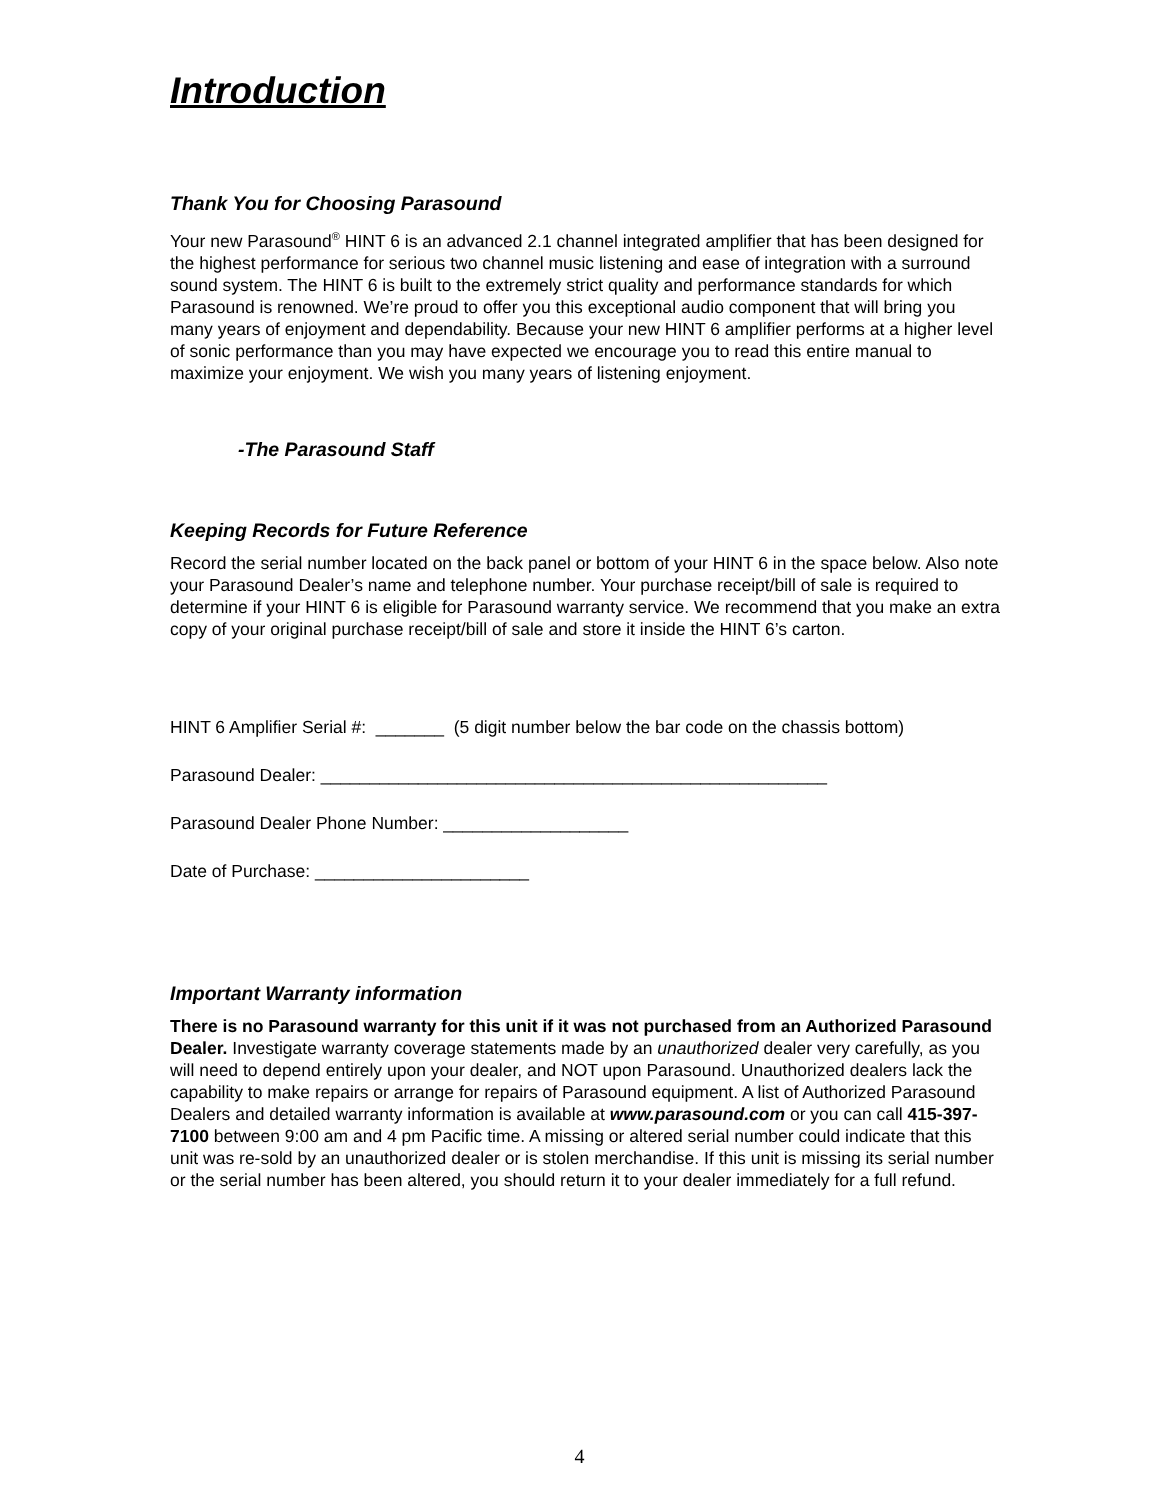Introduction
Thank You for Choosing Parasound
Your new Parasound<sup>®</sup> HINT 6 is an advanced 2.1 channel integrated amplifier that has been designed for the highest performance for serious two channel music listening and ease of integration with a surround sound system. The HINT 6 is built to the extremely strict quality and performance standards for which Parasound is renowned. We’re proud to offer you this exceptional audio component that will bring you many years of enjoyment and dependability. Because your new HINT 6 amplifier performs at a higher level of sonic performance than you may have expected we encourage you to read this entire manual to maximize your enjoyment. We wish you many years of listening enjoyment.
-The Parasound Staff
Keeping Records for Future Reference
Record the serial number located on the back panel or bottom of your HINT 6 in the space below. Also note your Parasound Dealer’s name and telephone number. Your purchase receipt/bill of sale is required to determine if your HINT 6 is eligible for Parasound warranty service. We recommend that you make an extra copy of your original purchase receipt/bill of sale and store it inside the HINT 6’s carton.
HINT 6 Amplifier Serial #: _______ (5 digit number below the bar code on the chassis bottom)
Parasound Dealer: ____________________________________________________
Parasound Dealer Phone Number: ___________________
Date of Purchase: ______________________
Important Warranty information
There is no Parasound warranty for this unit if it was not purchased from an Authorized Parasound Dealer. Investigate warranty coverage statements made by an unauthorized dealer very carefully, as you will need to depend entirely upon your dealer, and NOT upon Parasound. Unauthorized dealers lack the capability to make repairs or arrange for repairs of Parasound equipment. A list of Authorized Parasound Dealers and detailed warranty information is available at www.parasound.com or you can call 415-397-7100 between 9:00 am and 4 pm Pacific time. A missing or altered serial number could indicate that this unit was re-sold by an unauthorized dealer or is stolen merchandise. If this unit is missing its serial number or the serial number has been altered, you should return it to your dealer immediately for a full refund.
4